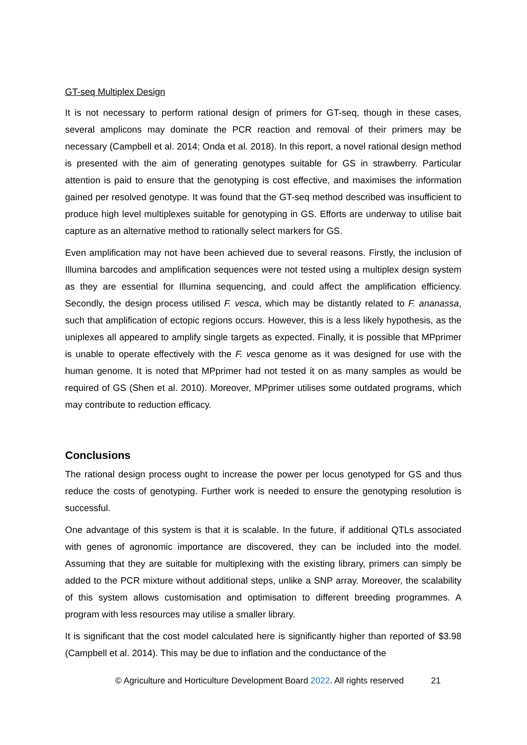GT-seq Multiplex Design
It is not necessary to perform rational design of primers for GT-seq, though in these cases, several amplicons may dominate the PCR reaction and removal of their primers may be necessary (Campbell et al. 2014; Onda et al. 2018). In this report, a novel rational design method is presented with the aim of generating genotypes suitable for GS in strawberry. Particular attention is paid to ensure that the genotyping is cost effective, and maximises the information gained per resolved genotype. It was found that the GT-seq method described was insufficient to produce high level multiplexes suitable for genotyping in GS. Efforts are underway to utilise bait capture as an alternative method to rationally select markers for GS.
Even amplification may not have been achieved due to several reasons. Firstly, the inclusion of Illumina barcodes and amplification sequences were not tested using a multiplex design system as they are essential for Illumina sequencing, and could affect the amplification efficiency. Secondly, the design process utilised F. vesca, which may be distantly related to F. ananassa, such that amplification of ectopic regions occurs. However, this is a less likely hypothesis, as the uniplexes all appeared to amplify single targets as expected. Finally, it is possible that MPprimer is unable to operate effectively with the F. vesca genome as it was designed for use with the human genome. It is noted that MPprimer had not tested it on as many samples as would be required of GS (Shen et al. 2010). Moreover, MPprimer utilises some outdated programs, which may contribute to reduction efficacy.
Conclusions
The rational design process ought to increase the power per locus genotyped for GS and thus reduce the costs of genotyping. Further work is needed to ensure the genotyping resolution is successful.
One advantage of this system is that it is scalable. In the future, if additional QTLs associated with genes of agronomic importance are discovered, they can be included into the model. Assuming that they are suitable for multiplexing with the existing library, primers can simply be added to the PCR mixture without additional steps, unlike a SNP array. Moreover, the scalability of this system allows customisation and optimisation to different breeding programmes. A program with less resources may utilise a smaller library.
It is significant that the cost model calculated here is significantly higher than reported of $3.98 (Campbell et al. 2014). This may be due to inflation and the conductance of the
© Agriculture and Horticulture Development Board 2022. All rights reserved 21